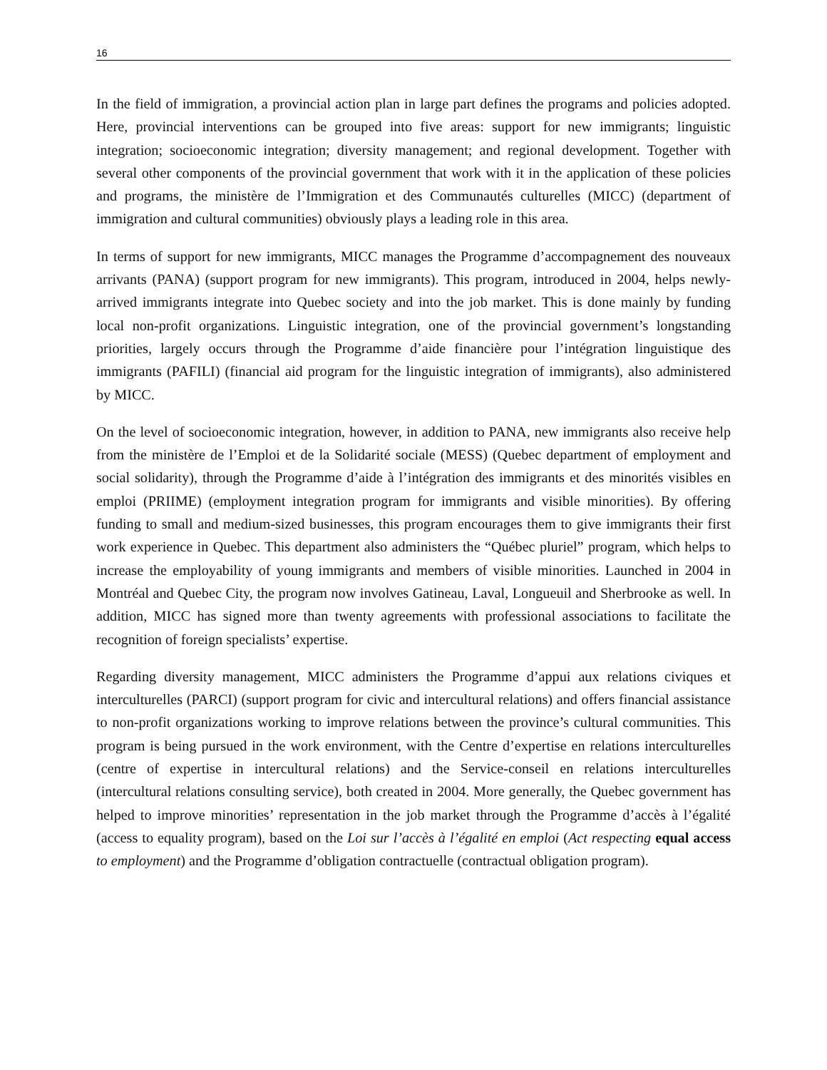16
In the field of immigration, a provincial action plan in large part defines the programs and policies adopted. Here, provincial interventions can be grouped into five areas: support for new immigrants; linguistic integration; socioeconomic integration; diversity management; and regional development. Together with several other components of the provincial government that work with it in the application of these policies and programs, the ministère de l’Immigration et des Communautés culturelles (MICC) (department of immigration and cultural communities) obviously plays a leading role in this area.
In terms of support for new immigrants, MICC manages the Programme d’accompagnement des nouveaux arrivants (PANA) (support program for new immigrants). This program, introduced in 2004, helps newly-arrived immigrants integrate into Quebec society and into the job market. This is done mainly by funding local non-profit organizations. Linguistic integration, one of the provincial government’s longstanding priorities, largely occurs through the Programme d’aide financière pour l’intégration linguistique des immigrants (PAFILI) (financial aid program for the linguistic integration of immigrants), also administered by MICC.
On the level of socioeconomic integration, however, in addition to PANA, new immigrants also receive help from the ministère de l’Emploi et de la Solidarité sociale (MESS) (Quebec department of employment and social solidarity), through the Programme d’aide à l’intégration des immigrants et des minorités visibles en emploi (PRIIME) (employment integration program for immigrants and visible minorities). By offering funding to small and medium-sized businesses, this program encourages them to give immigrants their first work experience in Quebec. This department also administers the “Québec pluriel” program, which helps to increase the employability of young immigrants and members of visible minorities. Launched in 2004 in Montréal and Quebec City, the program now involves Gatineau, Laval, Longueuil and Sherbrooke as well. In addition, MICC has signed more than twenty agreements with professional associations to facilitate the recognition of foreign specialists’ expertise.
Regarding diversity management, MICC administers the Programme d’appui aux relations civiques et interculturelles (PARCI) (support program for civic and intercultural relations) and offers financial assistance to non-profit organizations working to improve relations between the province’s cultural communities. This program is being pursued in the work environment, with the Centre d’expertise en relations interculturelles (centre of expertise in intercultural relations) and the Service-conseil en relations interculturelles (intercultural relations consulting service), both created in 2004. More generally, the Quebec government has helped to improve minorities’ representation in the job market through the Programme d’accès à l’égalité (access to equality program), based on the Loi sur l’accès à l’égalité en emploi (Act respecting equal access to employment) and the Programme d’obligation contractuelle (contractual obligation program).